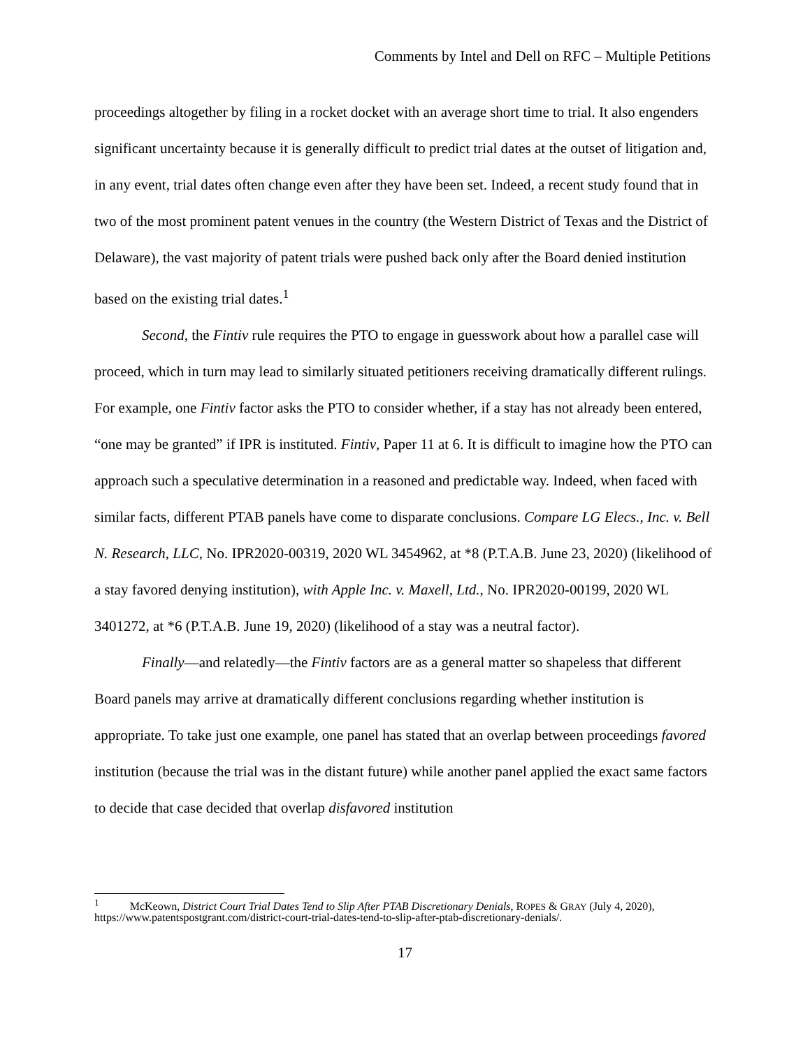Comments by Intel and Dell on RFC – Multiple Petitions
proceedings altogether by filing in a rocket docket with an average short time to trial. It also engenders significant uncertainty because it is generally difficult to predict trial dates at the outset of litigation and, in any event, trial dates often change even after they have been set. Indeed, a recent study found that in two of the most prominent patent venues in the country (the Western District of Texas and the District of Delaware), the vast majority of patent trials were pushed back only after the Board denied institution based on the existing trial dates.<sup>1</sup>
Second, the Fintiv rule requires the PTO to engage in guesswork about how a parallel case will proceed, which in turn may lead to similarly situated petitioners receiving dramatically different rulings. For example, one Fintiv factor asks the PTO to consider whether, if a stay has not already been entered, “one may be granted” if IPR is instituted. Fintiv, Paper 11 at 6. It is difficult to imagine how the PTO can approach such a speculative determination in a reasoned and predictable way. Indeed, when faced with similar facts, different PTAB panels have come to disparate conclusions. Compare LG Elecs., Inc. v. Bell N. Research, LLC, No. IPR2020-00319, 2020 WL 3454962, at *8 (P.T.A.B. June 23, 2020) (likelihood of a stay favored denying institution), with Apple Inc. v. Maxell, Ltd., No. IPR2020-00199, 2020 WL 3401272, at *6 (P.T.A.B. June 19, 2020) (likelihood of a stay was a neutral factor).
Finally—and relatedly—the Fintiv factors are as a general matter so shapeless that different Board panels may arrive at dramatically different conclusions regarding whether institution is appropriate. To take just one example, one panel has stated that an overlap between proceedings favored institution (because the trial was in the distant future) while another panel applied the exact same factors to decide that case decided that overlap disfavored institution
<sup>1</sup> McKeown, District Court Trial Dates Tend to Slip After PTAB Discretionary Denials, ROPES & GRAY (July 4, 2020), https://www.patentspostgrant.com/district-court-trial-dates-tend-to-slip-after-ptab-discretionary-denials/.
17